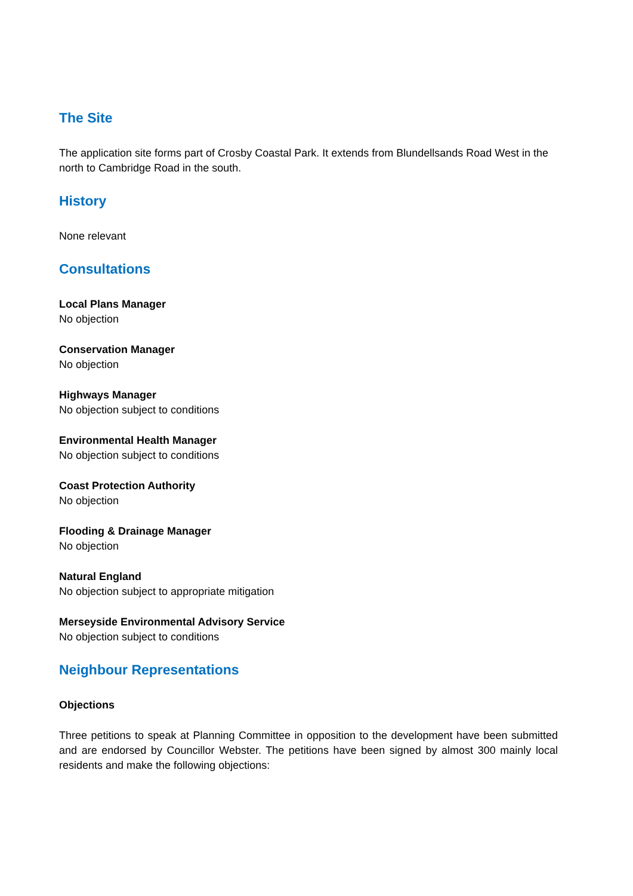The Site
The application site forms part of Crosby Coastal Park. It extends from Blundellsands Road West in the north to Cambridge Road in the south.
History
None relevant
Consultations
Local Plans Manager
No objection
Conservation Manager
No objection
Highways Manager
No objection subject to conditions
Environmental Health Manager
No objection subject to conditions
Coast Protection Authority
No objection
Flooding & Drainage Manager
No objection
Natural England
No objection subject to appropriate mitigation
Merseyside Environmental Advisory Service
No objection subject to conditions
Neighbour Representations
Objections
Three petitions to speak at Planning Committee in opposition to the development have been submitted and are endorsed by Councillor Webster. The petitions have been signed by almost 300 mainly local residents and make the following objections: